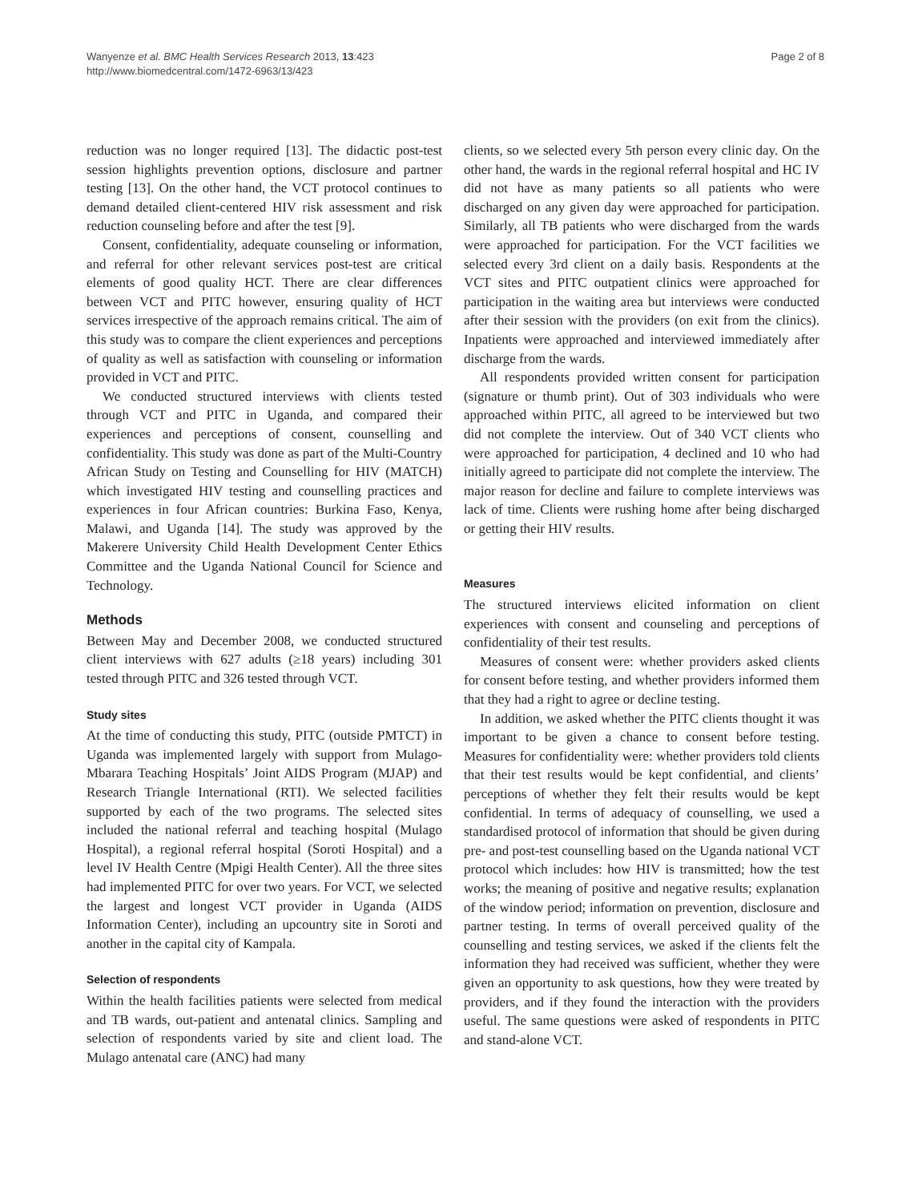Wanyenze et al. BMC Health Services Research 2013, 13:423
http://www.biomedcentral.com/1472-6963/13/423
Page 2 of 8
reduction was no longer required [13]. The didactic post-test session highlights prevention options, disclosure and partner testing [13]. On the other hand, the VCT protocol continues to demand detailed client-centered HIV risk assessment and risk reduction counseling before and after the test [9].
Consent, confidentiality, adequate counseling or information, and referral for other relevant services post-test are critical elements of good quality HCT. There are clear differences between VCT and PITC however, ensuring quality of HCT services irrespective of the approach remains critical. The aim of this study was to compare the client experiences and perceptions of quality as well as satisfaction with counseling or information provided in VCT and PITC.
We conducted structured interviews with clients tested through VCT and PITC in Uganda, and compared their experiences and perceptions of consent, counselling and confidentiality. This study was done as part of the Multi-Country African Study on Testing and Counselling for HIV (MATCH) which investigated HIV testing and counselling practices and experiences in four African countries: Burkina Faso, Kenya, Malawi, and Uganda [14]. The study was approved by the Makerere University Child Health Development Center Ethics Committee and the Uganda National Council for Science and Technology.
Methods
Between May and December 2008, we conducted structured client interviews with 627 adults (≥18 years) including 301 tested through PITC and 326 tested through VCT.
Study sites
At the time of conducting this study, PITC (outside PMTCT) in Uganda was implemented largely with support from Mulago-Mbarara Teaching Hospitals’ Joint AIDS Program (MJAP) and Research Triangle International (RTI). We selected facilities supported by each of the two programs. The selected sites included the national referral and teaching hospital (Mulago Hospital), a regional referral hospital (Soroti Hospital) and a level IV Health Centre (Mpigi Health Center). All the three sites had implemented PITC for over two years. For VCT, we selected the largest and longest VCT provider in Uganda (AIDS Information Center), including an upcountry site in Soroti and another in the capital city of Kampala.
Selection of respondents
Within the health facilities patients were selected from medical and TB wards, out-patient and antenatal clinics. Sampling and selection of respondents varied by site and client load. The Mulago antenatal care (ANC) had many
clients, so we selected every 5th person every clinic day. On the other hand, the wards in the regional referral hospital and HC IV did not have as many patients so all patients who were discharged on any given day were approached for participation. Similarly, all TB patients who were discharged from the wards were approached for participation. For the VCT facilities we selected every 3rd client on a daily basis. Respondents at the VCT sites and PITC outpatient clinics were approached for participation in the waiting area but interviews were conducted after their session with the providers (on exit from the clinics). Inpatients were approached and interviewed immediately after discharge from the wards.
All respondents provided written consent for participation (signature or thumb print). Out of 303 individuals who were approached within PITC, all agreed to be interviewed but two did not complete the interview. Out of 340 VCT clients who were approached for participation, 4 declined and 10 who had initially agreed to participate did not complete the interview. The major reason for decline and failure to complete interviews was lack of time. Clients were rushing home after being discharged or getting their HIV results.
Measures
The structured interviews elicited information on client experiences with consent and counseling and perceptions of confidentiality of their test results.
Measures of consent were: whether providers asked clients for consent before testing, and whether providers informed them that they had a right to agree or decline testing.
In addition, we asked whether the PITC clients thought it was important to be given a chance to consent before testing. Measures for confidentiality were: whether providers told clients that their test results would be kept confidential, and clients’ perceptions of whether they felt their results would be kept confidential. In terms of adequacy of counselling, we used a standardised protocol of information that should be given during pre- and post-test counselling based on the Uganda national VCT protocol which includes: how HIV is transmitted; how the test works; the meaning of positive and negative results; explanation of the window period; information on prevention, disclosure and partner testing. In terms of overall perceived quality of the counselling and testing services, we asked if the clients felt the information they had received was sufficient, whether they were given an opportunity to ask questions, how they were treated by providers, and if they found the interaction with the providers useful. The same questions were asked of respondents in PITC and stand-alone VCT.